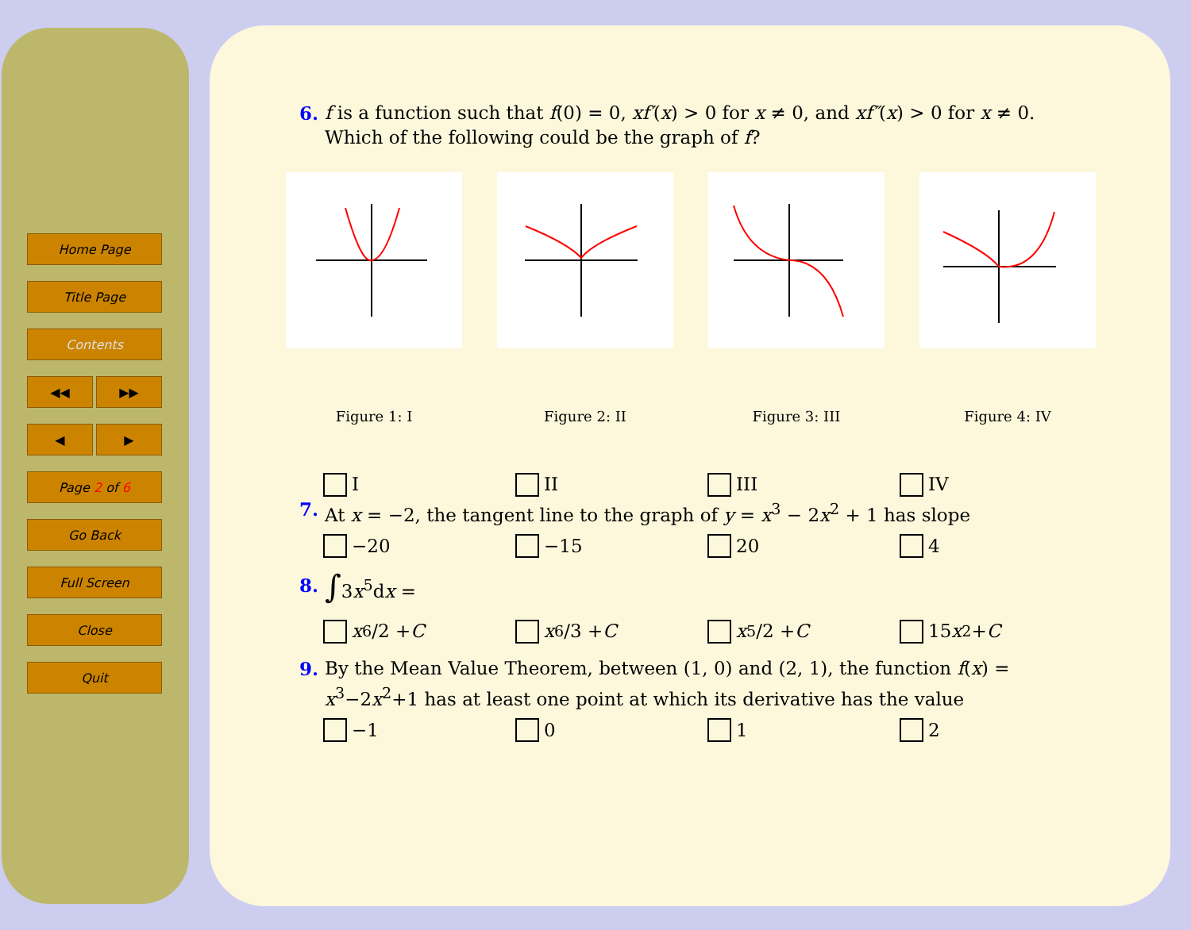Home Page
Title Page
Contents
◀◀ ▶▶
◀ ▶
Page 2 of 6
Go Back
Full Screen
Close
Quit
6. f is a function such that f(0) = 0, xf′(x) > 0 for x ≠ 0, and xf″(x) > 0 for x ≠ 0. Which of the following could be the graph of f?
Figure 1: I Figure 2: II Figure 3: III Figure 4: IV
I II III IV
7. At x = −2, the tangent line to the graph of y = x<sup>3</sup> − 2x<sup>2</sup> + 1 has slope
−20 −15 20 4
8. ∫3x<sup>5</sup>dx =
x<sup>6</sup>/2 + C x<sup>6</sup>/3 + C x<sup>5</sup>/2 + C 15 x<sup>2</sup> + C
9. By the Mean Value Theorem, between (1, 0) and (2, 1), the function f(x) = x<sup>3</sup>−2x<sup>2</sup>+1 has at least one point at which its derivative has the value
−1 0 1 2